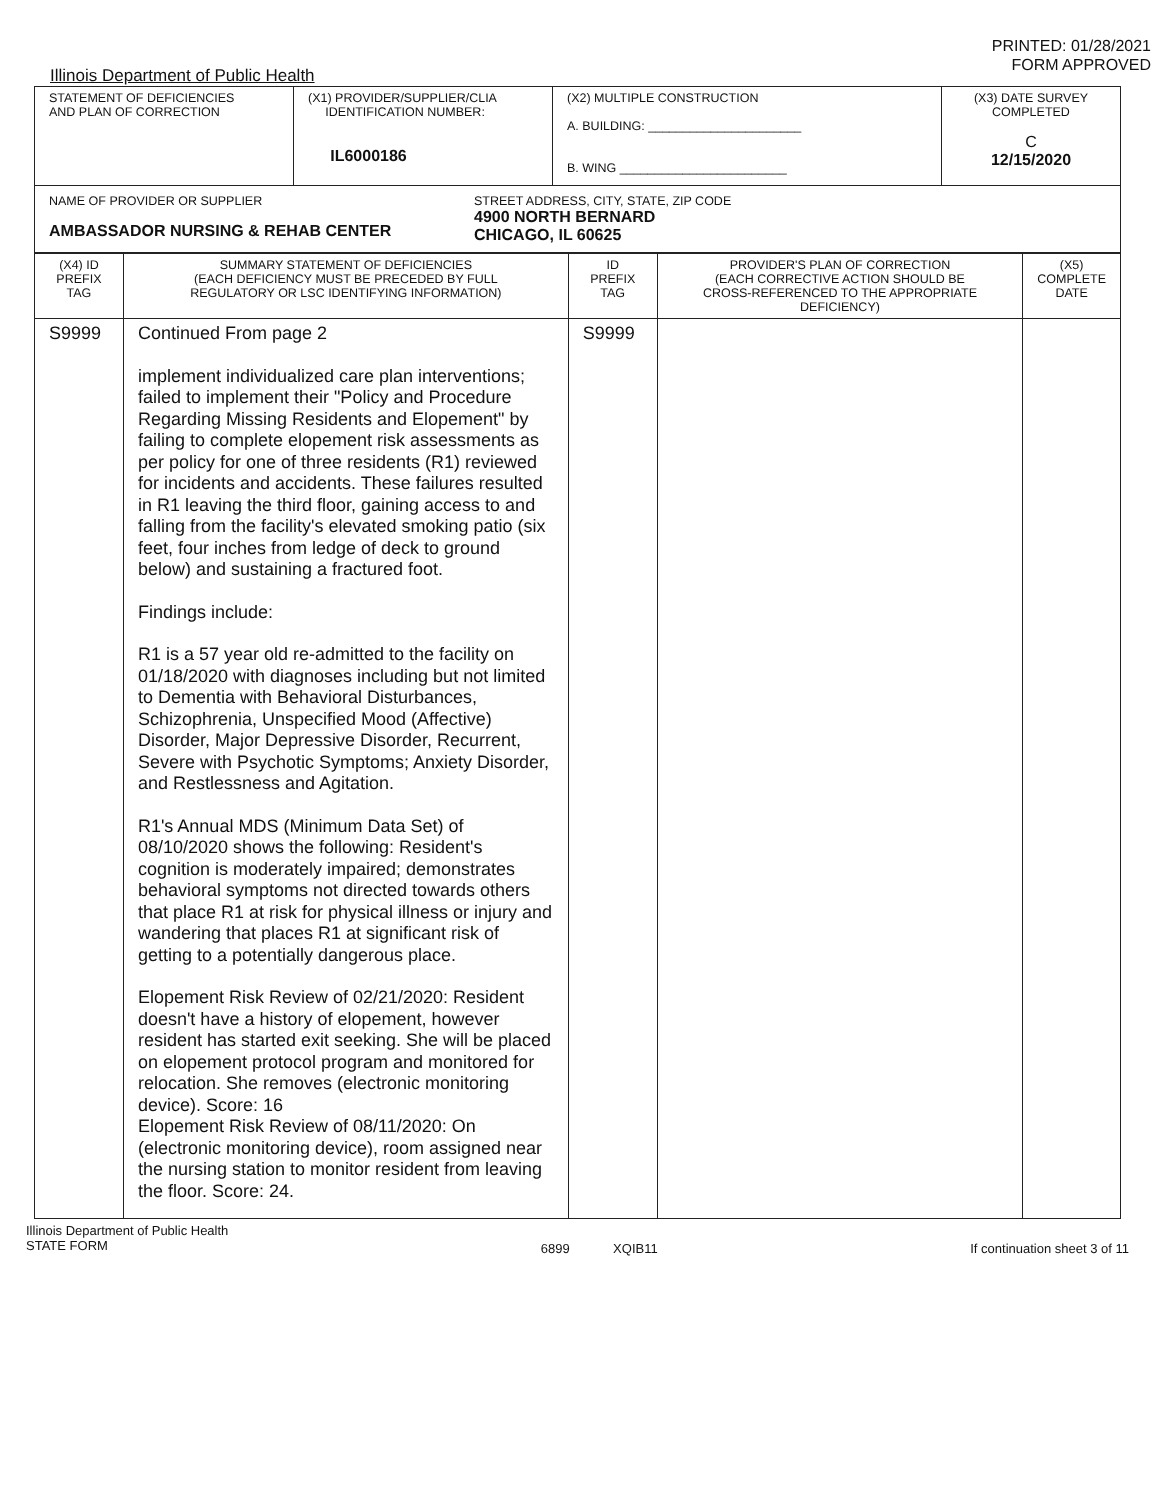Illinois Department of Public Health
PRINTED: 01/28/2021
FORM APPROVED
| STATEMENT OF DEFICIENCIES AND PLAN OF CORRECTION | (X1) PROVIDER/SUPPLIER/CLIA IDENTIFICATION NUMBER: IL6000186 | (X2) MULTIPLE CONSTRUCTION A. BUILDING: ______________________ B. WING ________________________ | (X3) DATE SURVEY COMPLETED C 12/15/2020 |
| NAME OF PROVIDER OR SUPPLIER AMBASSADOR NURSING & REHAB CENTER STREET ADDRESS, CITY, STATE, ZIP CODE 4900 NORTH BERNARD CHICAGO, IL 60625 | | | |
| (X4) ID PREFIX TAG | SUMMARY STATEMENT OF DEFICIENCIES (EACH DEFICIENCY MUST BE PRECEDED BY FULL REGULATORY OR LSC IDENTIFYING INFORMATION) | ID PREFIX TAG | PROVIDER'S PLAN OF CORRECTION (EACH CORRECTIVE ACTION SHOULD BE CROSS-REFERENCED TO THE APPROPRIATE DEFICIENCY) | (X5) COMPLETE DATE |
| --- | --- | --- | --- | --- |
| S9999 | Continued From page 2 implement individualized care plan interventions; failed to implement their "Policy and Procedure Regarding Missing Residents and Elopement" by failing to complete elopement risk assessments as per policy for one of three residents (R1) reviewed for incidents and accidents. These failures resulted in R1 leaving the third floor, gaining access to and falling from the facility's elevated smoking patio (six feet, four inches from ledge of deck to ground below) and sustaining a fractured foot. Findings include: R1 is a 57 year old re-admitted to the facility on 01/18/2020 with diagnoses including but not limited to Dementia with Behavioral Disturbances, Schizophrenia, Unspecified Mood (Affective) Disorder, Major Depressive Disorder, Recurrent, Severe with Psychotic Symptoms; Anxiety Disorder, and Restlessness and Agitation. R1's Annual MDS (Minimum Data Set) of 08/10/2020 shows the following: Resident's cognition is moderately impaired; demonstrates behavioral symptoms not directed towards others that place R1 at risk for physical illness or injury and wandering that places R1 at significant risk of getting to a potentially dangerous place. Elopement Risk Review of 02/21/2020: Resident doesn't have a history of elopement, however resident has started exit seeking. She will be placed on elopement protocol program and monitored for relocation. She removes (electronic monitoring device). Score: 16 Elopement Risk Review of 08/11/2020: On (electronic monitoring device), room assigned near the nursing station to monitor resident from leaving the floor. Score: 24. | S9999 | | |
Illinois Department of Public Health
STATE FORM
6899 XQIB11 If continuation sheet 3 of 11